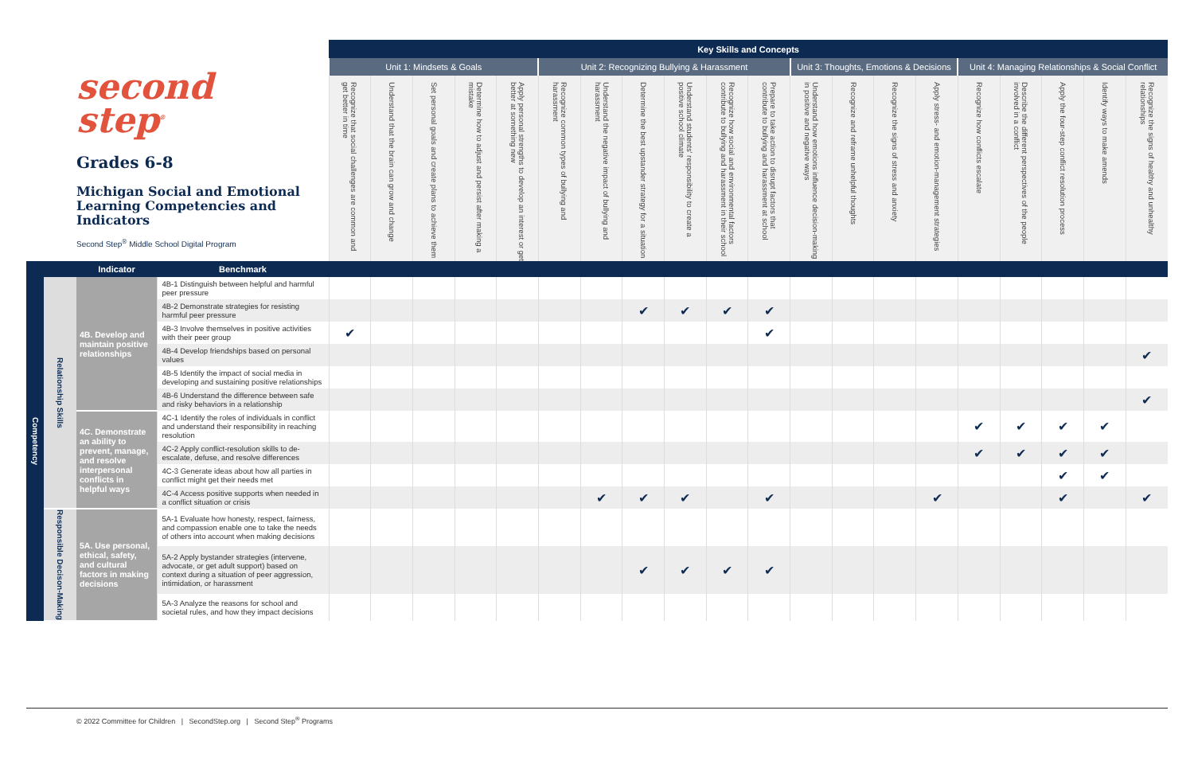| second step<sup>®</sup> Grades 6-8 Michigan Social and Emotional Learning Competencies and Indicators Second Step<sup>®</sup> Middle School Digital Program | | | | Key Skills and Concepts | | | | | | | | | | | | | | | | | | | |
| | | | | Unit 1: Mindsets & Goals | | | | | Unit 2: Recognizing Bullying & Harassment | | | | | | Unit 3: Thoughts, Emotions & Decisions | | | | Unit 4: Managing Relationships & Social Conflict | | | | |
| | | | | Recognize that social challenges are common and get better in time | Understand that the brain can grow and change | Set personal goals and create plans to achieve them | Determine how to adjust and persist after making a mistake | Apply personal strengths to develop an interest or get better at something new | Recognize common types of bullying and harassment | Understand the negative impact of bullying and harassment | Determine the best upstander strategy for a situation | Understand students' responsibility to create a positive school climate | Recognize how social and environmental factors contribute to bullying and harassment in their school | Prepare to take action to disrupt factors that contribute to bullying and harassment at school | Understand how emotions influence decision-making in positive and negative ways | Recognize and reframe unhelpful thoughts | Recognize the signs of stress and anxiety | Apply stress- and emotion-management strategies | Recognize how conflicts escalate | Describe the different perspectives of the people involved in a conflict | Apply the four-step conflict resolution process | Identify ways to make amends | Recognize the signs of healthy and unhealthy relationships |
| Competency | | Indicator | Benchmark | | | | | | | | | | | | | | | | | | | | |
| | Relationship Skills | 4B. Develop and maintain positive relationships | 4B-1 Distinguish between helpful and harmful peer pressure | | | | | | | | | | | | | | | | | | | | |
| | | | 4B-2 Demonstrate strategies for resisting harmful peer pressure | | | | | | | | ✔ | ✔ | ✔ | ✔ | | | | | | | | | |
| | | | 4B-3 Involve themselves in positive activities with their peer group | ✔ | | | | | | | | | | ✔ | | | | | | | | | |
| | | | 4B-4 Develop friendships based on personal values | | | | | | | | | | | | | | | | | | | | ✔ |
| | | | 4B-5 Identify the impact of social media in developing and sustaining positive relationships | | | | | | | | | | | | | | | | | | | | |
| | | | 4B-6 Understand the difference between safe and risky behaviors in a relationship | | | | | | | | | | | | | | | | | | | | ✔ |
| | | 4C. Demonstrate an ability to prevent, manage, and resolve interpersonal conflicts in helpful ways | 4C-1 Identify the roles of individuals in conflict and understand their responsibility in reaching resolution | | | | | | | | | | | | | | | | ✔ | ✔ | ✔ | ✔ | |
| | | | 4C-2 Apply conflict-resolution skills to de-escalate, defuse, and resolve differences | | | | | | | | | | | | | | | | ✔ | ✔ | ✔ | ✔ | |
| | | | 4C-3 Generate ideas about how all parties in conflict might get their needs met | | | | | | | | | | | | | | | | | | ✔ | ✔ | |
| | | | 4C-4 Access positive supports when needed in a conflict situation or crisis | | | | | | | ✔ | ✔ | ✔ | | ✔ | | | | ✔ | | | ✔ | | ✔ |
| | Responsible Decison-Making | 5A. Use personal, ethical, safety, and cultural factors in making decisions | 5A-1 Evaluate how honesty, respect, fairness, and compassion enable one to take the needs of others into account when making decisions | | | | | | | | | | | | | | | | | | | | |
| | | | 5A-2 Apply bystander strategies (intervene, advocate, or get adult support) based on context during a situation of peer aggression, intimidation, or harassment | | | | | | | | ✔ | ✔ | ✔ | ✔ | | | | | | | | | |
| | | | 5A-3 Analyze the reasons for school and societal rules, and how they impact decisions | | | | | | | | | | | | | | | | | | | | |
© 2022 Committee for Children | SecondStep.org | Second Step<sup>®</sup> Programs